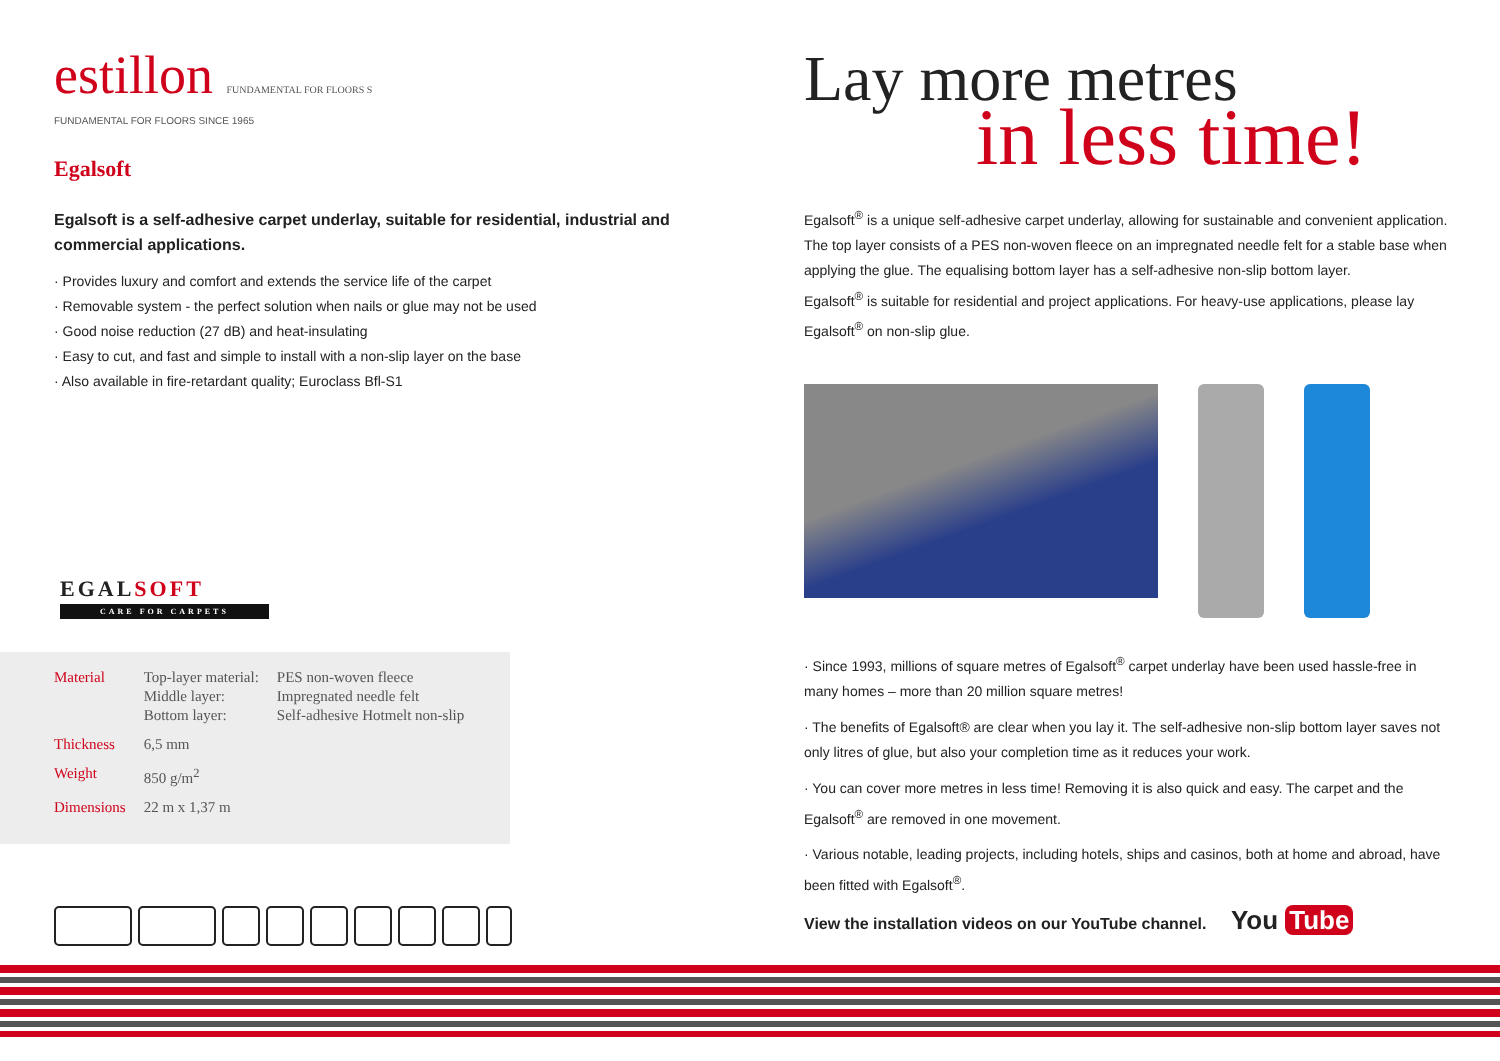estillon FUNDAMENTAL FOR FLOORS S
FUNDAMENTAL FOR FLOORS SINCE 1965
Egalsoft
Egalsoft is a self-adhesive carpet underlay, suitable for residential, industrial and commercial applications.
· Provides luxury and comfort and extends the service life of the carpet
· Removable system - the perfect solution when nails or glue may not be used
· Good noise reduction (27 dB) and heat-insulating
· Easy to cut, and fast and simple to install with a non-slip layer on the base
· Also available in fire-retardant quality; Euroclass Bfl-S1
EGALSOFT
CARE FOR CARPETS
| Material | Top-layer material: Middle layer: Bottom layer: | PES non-woven fleece Impregnated needle felt Self-adhesive Hotmelt non-slip |
| Thickness | 6,5 mm | |
| Weight | 850 g/m<sup>2</sup> | |
| Dimensions | 22 m x 1,37 m | |
Lay more metres
in less time!
Egalsoft<sup>®</sup> is a unique self-adhesive carpet underlay, allowing for sustainable and convenient application. The top layer consists of a PES non-woven fleece on an impregnated needle felt for a stable base when applying the glue. The equalising bottom layer has a self-adhesive non-slip bottom layer.
Egalsoft<sup>®</sup> is suitable for residential and project applications. For heavy-use applications, please lay Egalsoft<sup>®</sup> on non-slip glue.
· Since 1993, millions of square metres of Egalsoft<sup>®</sup> carpet underlay have been used hassle-free in many homes – more than 20 million square metres!
· The benefits of Egalsoft® are clear when you lay it. The self-adhesive non-slip bottom layer saves not only litres of glue, but also your completion time as it reduces your work.
· You can cover more metres in less time! Removing it is also quick and easy. The carpet and the Egalsoft<sup>®</sup> are removed in one movement.
· Various notable, leading projects, including hotels, ships and casinos, both at home and abroad, have been fitted with Egalsoft<sup>®</sup>.
View the installation videos on our YouTube channel. You Tube